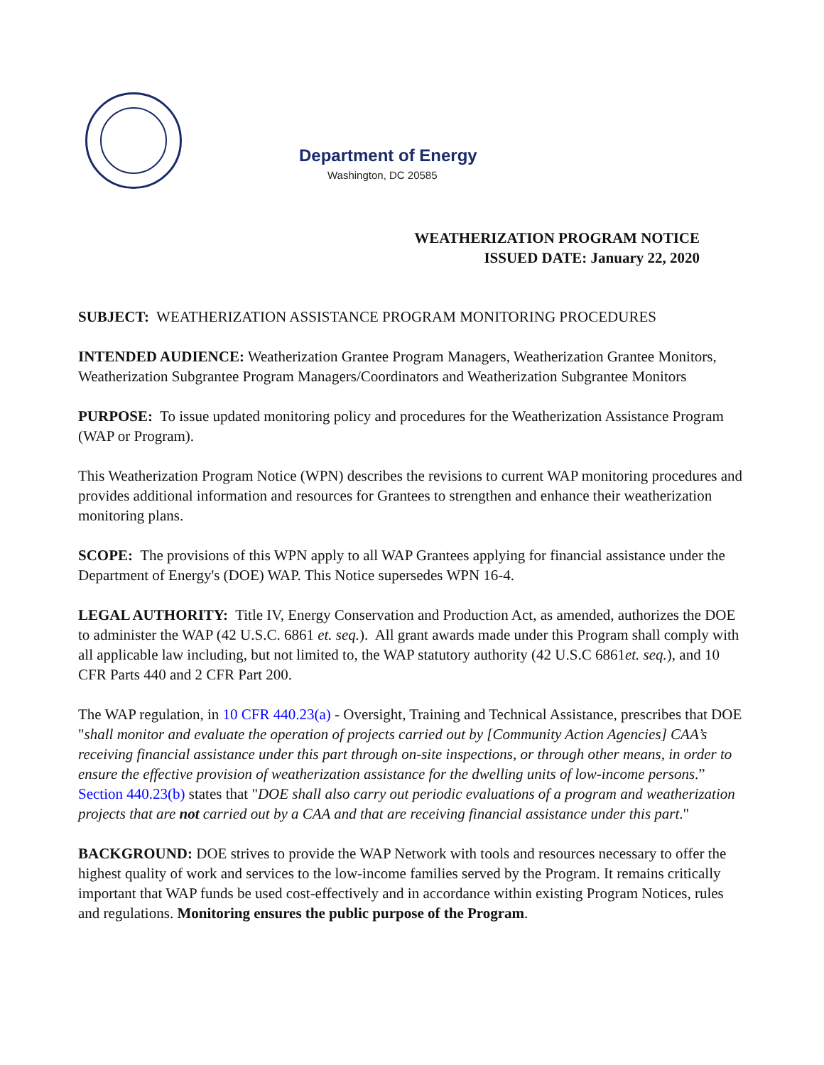Department of Energy
Washington, DC 20585
WEATHERIZATION PROGRAM NOTICE
ISSUED DATE: January 22, 2020
SUBJECT: WEATHERIZATION ASSISTANCE PROGRAM MONITORING PROCEDURES
INTENDED AUDIENCE: Weatherization Grantee Program Managers, Weatherization Grantee Monitors, Weatherization Subgrantee Program Managers/Coordinators and Weatherization Subgrantee Monitors
PURPOSE: To issue updated monitoring policy and procedures for the Weatherization Assistance Program (WAP or Program).
This Weatherization Program Notice (WPN) describes the revisions to current WAP monitoring procedures and provides additional information and resources for Grantees to strengthen and enhance their weatherization monitoring plans.
SCOPE: The provisions of this WPN apply to all WAP Grantees applying for financial assistance under the Department of Energy's (DOE) WAP. This Notice supersedes WPN 16-4.
LEGAL AUTHORITY: Title IV, Energy Conservation and Production Act, as amended, authorizes the DOE to administer the WAP (42 U.S.C. 6861 et. seq.). All grant awards made under this Program shall comply with all applicable law including, but not limited to, the WAP statutory authority (42 U.S.C 6861et. seq.), and 10 CFR Parts 440 and 2 CFR Part 200.
The WAP regulation, in 10 CFR 440.23(a) - Oversight, Training and Technical Assistance, prescribes that DOE "shall monitor and evaluate the operation of projects carried out by [Community Action Agencies] CAA’s receiving financial assistance under this part through on-site inspections, or through other means, in order to ensure the effective provision of weatherization assistance for the dwelling units of low-income persons.” Section 440.23(b) states that "DOE shall also carry out periodic evaluations of a program and weatherization projects that are not carried out by a CAA and that are receiving financial assistance under this part."
BACKGROUND: DOE strives to provide the WAP Network with tools and resources necessary to offer the highest quality of work and services to the low-income families served by the Program. It remains critically important that WAP funds be used cost-effectively and in accordance within existing Program Notices, rules and regulations. Monitoring ensures the public purpose of the Program.